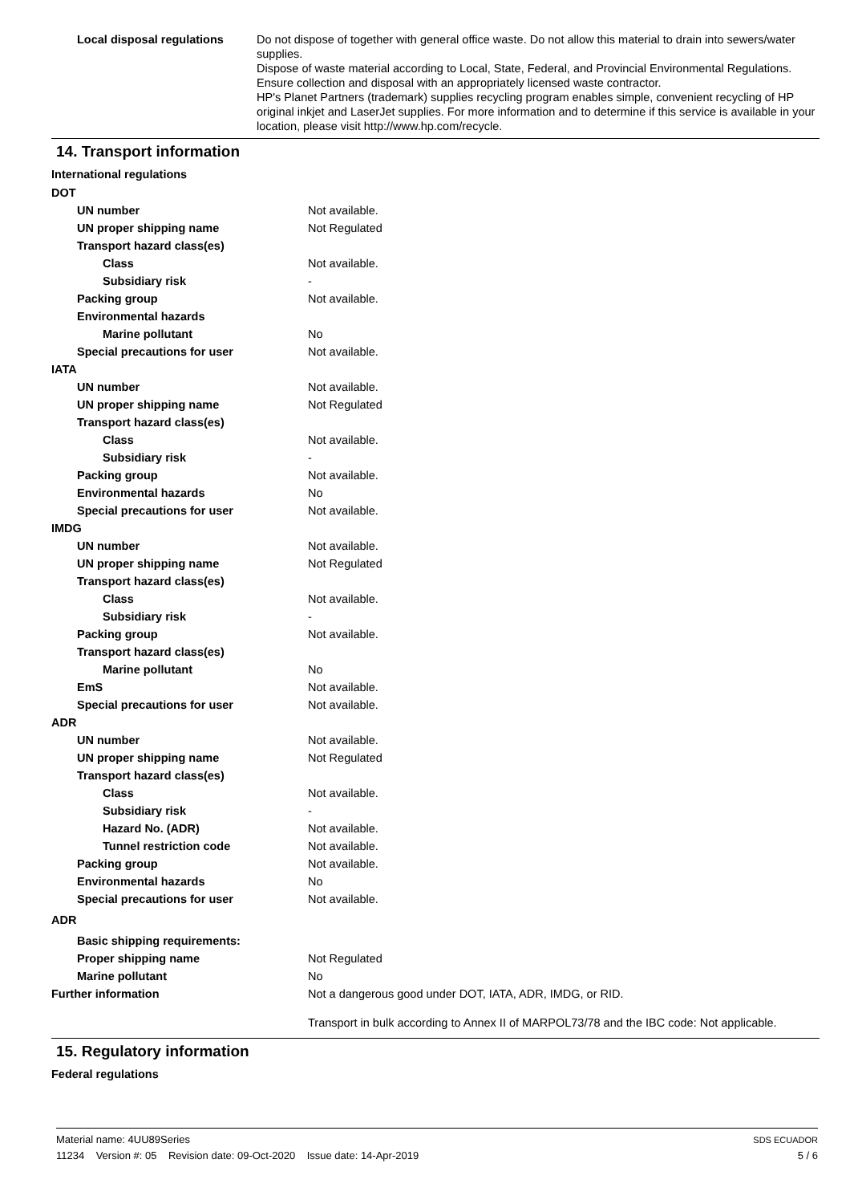| Local disposal regulations | Do not dispose of together with general office waste. Do not allow this material to drain into sewers/water supplies. Dispose of waste material according to Local, State, Federal, and Provincial Environmental Regulations. Ensure collection and disposal with an appropriately licensed waste contractor. HP's Planet Partners (trademark) supplies recycling program enables simple, convenient recycling of HP original inkjet and LaserJet supplies. For more information and to determine if this service is available in your location, please visit http://www.hp.com/recycle. |
14. Transport information
International regulations
| DOT | |
| UN number | Not available. |
| UN proper shipping name | Not Regulated |
| Transport hazard class(es) | |
| Class | Not available. |
| Subsidiary risk | - |
| Packing group | Not available. |
| Environmental hazards | |
| Marine pollutant | No |
| Special precautions for user | Not available. |
| IATA | |
| UN number | Not available. |
| UN proper shipping name | Not Regulated |
| Transport hazard class(es) | |
| Class | Not available. |
| Subsidiary risk | - |
| Packing group | Not available. |
| Environmental hazards | No |
| Special precautions for user | Not available. |
| IMDG | |
| UN number | Not available. |
| UN proper shipping name | Not Regulated |
| Transport hazard class(es) | |
| Class | Not available. |
| Subsidiary risk | - |
| Packing group | Not available. |
| Transport hazard class(es) | |
| Marine pollutant | No |
| EmS | Not available. |
| Special precautions for user | Not available. |
| ADR | |
| UN number | Not available. |
| UN proper shipping name | Not Regulated |
| Transport hazard class(es) | |
| Class | Not available. |
| Subsidiary risk | - |
| Hazard No. (ADR) | Not available. |
| Tunnel restriction code | Not available. |
| Packing group | Not available. |
| Environmental hazards | No |
| Special precautions for user | Not available. |
| ADR | |
| Basic shipping requirements: | |
| Proper shipping name | Not Regulated |
| Marine pollutant | No |
| Further information | Not a dangerous good under DOT, IATA, ADR, IMDG, or RID. Transport in bulk according to Annex II of MARPOL73/78 and the IBC code: Not applicable. |
15. Regulatory information
Federal regulations
Material name: 4UU89Series SDS ECUADOR
11234 Version #: 05 Revision date: 09-Oct-2020 Issue date: 14-Apr-2019 5 / 6